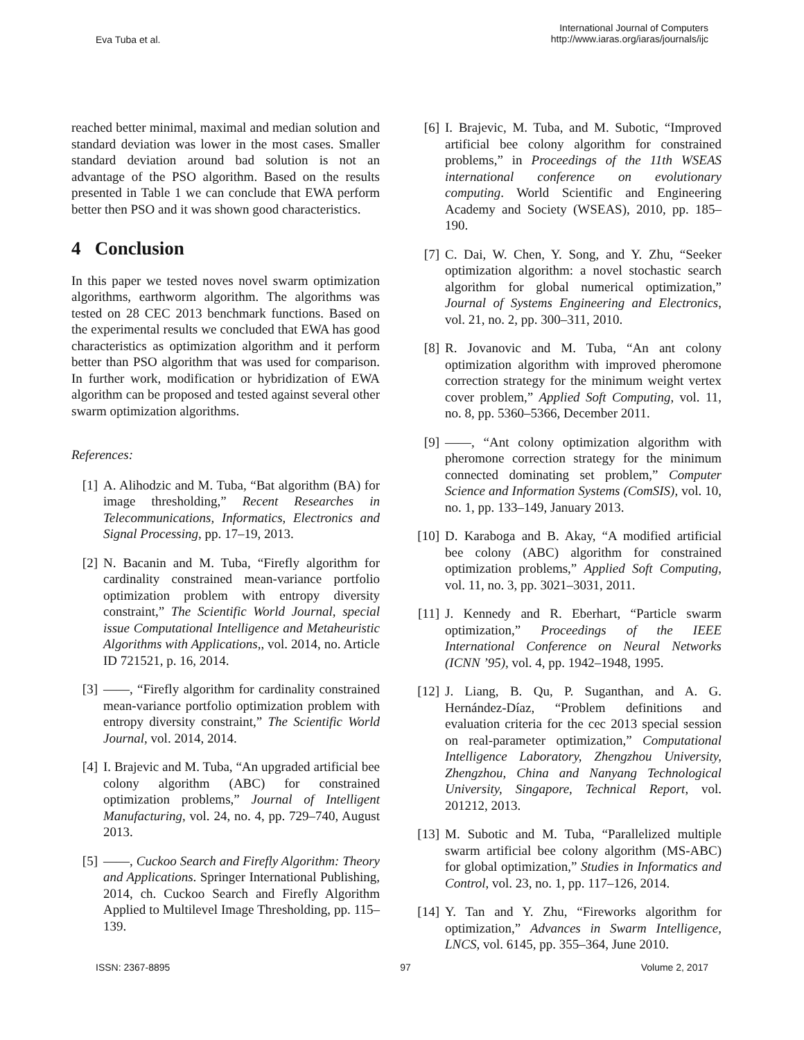Eva Tuba et al.
International Journal of Computers
http://www.iaras.org/iaras/journals/ijc
reached better minimal, maximal and median solution and standard deviation was lower in the most cases. Smaller standard deviation around bad solution is not an advantage of the PSO algorithm. Based on the results presented in Table 1 we can conclude that EWA perform better then PSO and it was shown good characteristics.
4 Conclusion
In this paper we tested noves novel swarm optimization algorithms, earthworm algorithm. The algorithms was tested on 28 CEC 2013 benchmark functions. Based on the experimental results we concluded that EWA has good characteristics as optimization algorithm and it perform better than PSO algorithm that was used for comparison. In further work, modification or hybridization of EWA algorithm can be proposed and tested against several other swarm optimization algorithms.
References:
[1] A. Alihodzic and M. Tuba, “Bat algorithm (BA) for image thresholding,” Recent Researches in Telecommunications, Informatics, Electronics and Signal Processing, pp. 17–19, 2013.
[2] N. Bacanin and M. Tuba, “Firefly algorithm for cardinality constrained mean-variance portfolio optimization problem with entropy diversity constraint,” The Scientific World Journal, special issue Computational Intelligence and Metaheuristic Algorithms with Applications,, vol. 2014, no. Article ID 721521, p. 16, 2014.
[3] ——, “Firefly algorithm for cardinality constrained mean-variance portfolio optimization problem with entropy diversity constraint,” The Scientific World Journal, vol. 2014, 2014.
[4] I. Brajevic and M. Tuba, “An upgraded artificial bee colony algorithm (ABC) for constrained optimization problems,” Journal of Intelligent Manufacturing, vol. 24, no. 4, pp. 729–740, August 2013.
[5] ——, Cuckoo Search and Firefly Algorithm: Theory and Applications. Springer International Publishing, 2014, ch. Cuckoo Search and Firefly Algorithm Applied to Multilevel Image Thresholding, pp. 115–139.
[6] I. Brajevic, M. Tuba, and M. Subotic, “Improved artificial bee colony algorithm for constrained problems,” in Proceedings of the 11th WSEAS international conference on evolutionary computing. World Scientific and Engineering Academy and Society (WSEAS), 2010, pp. 185–190.
[7] C. Dai, W. Chen, Y. Song, and Y. Zhu, “Seeker optimization algorithm: a novel stochastic search algorithm for global numerical optimization,” Journal of Systems Engineering and Electronics, vol. 21, no. 2, pp. 300–311, 2010.
[8] R. Jovanovic and M. Tuba, “An ant colony optimization algorithm with improved pheromone correction strategy for the minimum weight vertex cover problem,” Applied Soft Computing, vol. 11, no. 8, pp. 5360–5366, December 2011.
[9] ——, “Ant colony optimization algorithm with pheromone correction strategy for the minimum connected dominating set problem,” Computer Science and Information Systems (ComSIS), vol. 10, no. 1, pp. 133–149, January 2013.
[10] D. Karaboga and B. Akay, “A modified artificial bee colony (ABC) algorithm for constrained optimization problems,” Applied Soft Computing, vol. 11, no. 3, pp. 3021–3031, 2011.
[11] J. Kennedy and R. Eberhart, “Particle swarm optimization,” Proceedings of the IEEE International Conference on Neural Networks (ICNN ’95), vol. 4, pp. 1942–1948, 1995.
[12] J. Liang, B. Qu, P. Suganthan, and A. G. Hernández-Díaz, “Problem definitions and evaluation criteria for the cec 2013 special session on real-parameter optimization,” Computational Intelligence Laboratory, Zhengzhou University, Zhengzhou, China and Nanyang Technological University, Singapore, Technical Report, vol. 201212, 2013.
[13] M. Subotic and M. Tuba, “Parallelized multiple swarm artificial bee colony algorithm (MS-ABC) for global optimization,” Studies in Informatics and Control, vol. 23, no. 1, pp. 117–126, 2014.
[14] Y. Tan and Y. Zhu, “Fireworks algorithm for optimization,” Advances in Swarm Intelligence, LNCS, vol. 6145, pp. 355–364, June 2010.
ISSN: 2367-8895 97 Volume 2, 2017